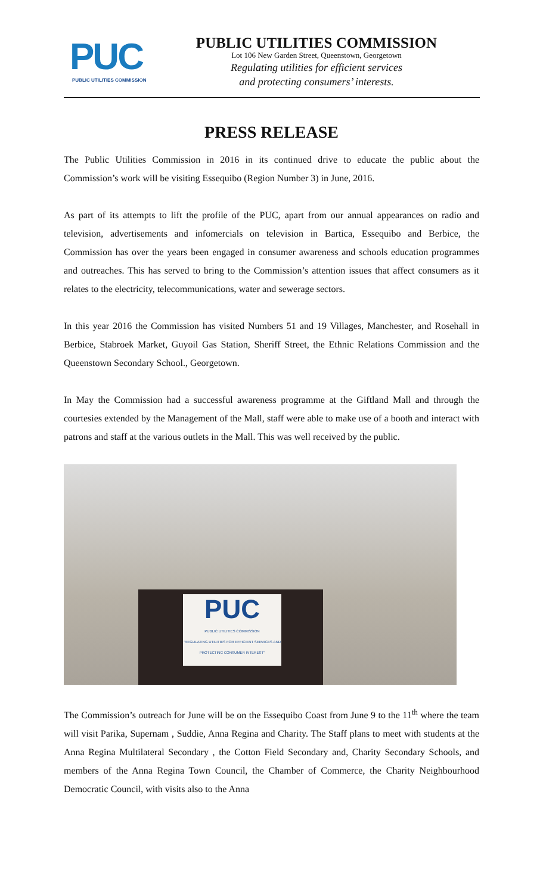PUC
PUBLIC UTILITIES COMMISSION
PUBLIC UTILITIES COMMISSION
Lot 106 New Garden Street, Queenstown, Georgetown
Regulating utilities for efficient services
and protecting consumers’ interests.
PRESS RELEASE
The Public Utilities Commission in 2016 in its continued drive to educate the public about the Commission’s work will be visiting Essequibo (Region Number 3) in June, 2016.
As part of its attempts to lift the profile of the PUC, apart from our annual appearances on radio and television, advertisements and infomercials on television in Bartica, Essequibo and Berbice, the Commission has over the years been engaged in consumer awareness and schools education programmes and outreaches. This has served to bring to the Commission’s attention issues that affect consumers as it relates to the electricity, telecommunications, water and sewerage sectors.
In this year 2016 the Commission has visited Numbers 51 and 19 Villages, Manchester, and Rosehall in Berbice, Stabroek Market, Guyoil Gas Station, Sheriff Street, the Ethnic Relations Commission and the Queenstown Secondary School., Georgetown.
In May the Commission had a successful awareness programme at the Giftland Mall and through the courtesies extended by the Management of the Mall, staff were able to make use of a booth and interact with patrons and staff at the various outlets in the Mall. This was well received by the public.
PUC
PUBLIC UTILITIES COMMISSION
"REGULATING UTILITIES FOR EFFICIENT SERVICES AND PROTECTING CONSUMER INTEREST"
The Commission’s outreach for June will be on the Essequibo Coast from June 9 to the 11<sup>th</sup> where the team will visit Parika, Supernam , Suddie, Anna Regina and Charity. The Staff plans to meet with students at the Anna Regina Multilateral Secondary , the Cotton Field Secondary and, Charity Secondary Schools, and members of the Anna Regina Town Council, the Chamber of Commerce, the Charity Neighbourhood Democratic Council, with visits also to the Anna